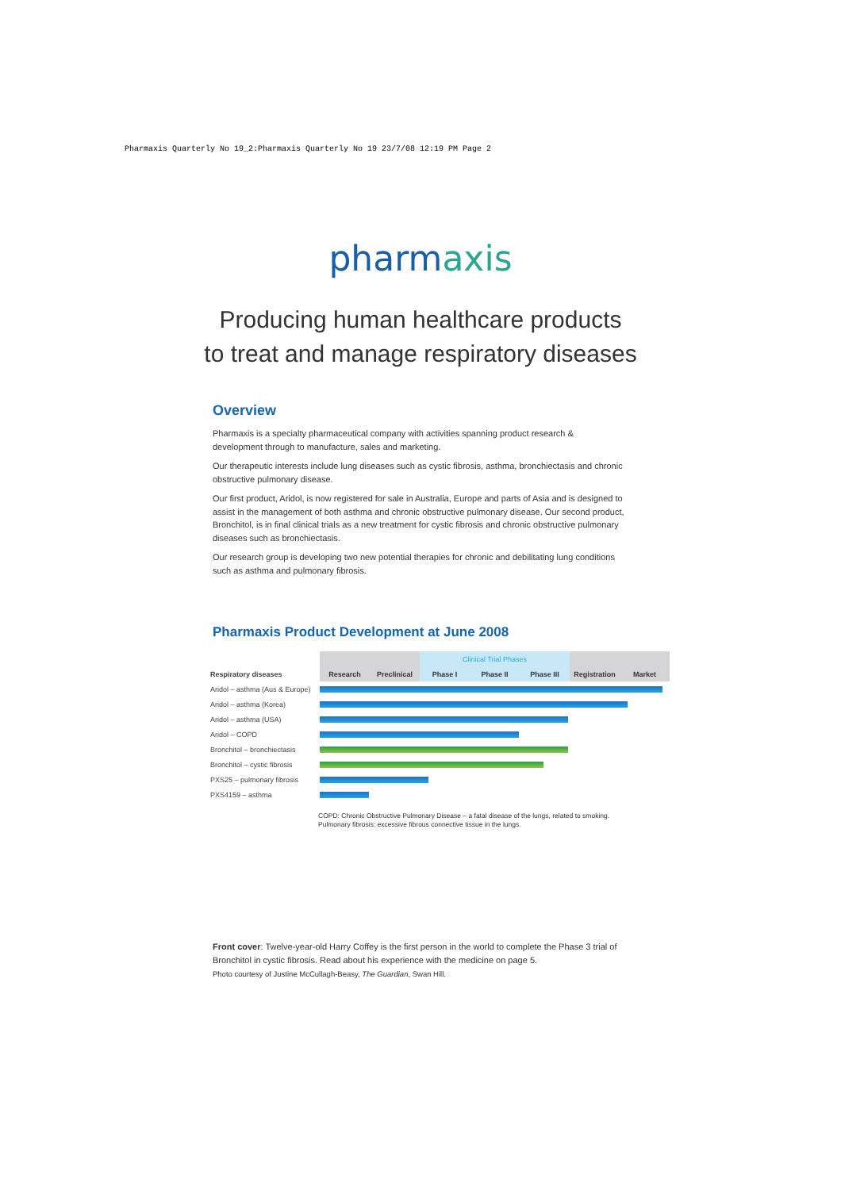Pharmaxis Quarterly No 19_2:Pharmaxis Quarterly No 19 23/7/08 12:19 PM Page 2
pharmaxis
Producing human healthcare products
to treat and manage respiratory diseases
Overview
Pharmaxis is a specialty pharmaceutical company with activities spanning product research & development through to manufacture, sales and marketing.
Our therapeutic interests include lung diseases such as cystic fibrosis, asthma, bronchiectasis and chronic obstructive pulmonary disease.
Our first product, Aridol, is now registered for sale in Australia, Europe and parts of Asia and is designed to assist in the management of both asthma and chronic obstructive pulmonary disease. Our second product, Bronchitol, is in final clinical trials as a new treatment for cystic fibrosis and chronic obstructive pulmonary diseases such as bronchiectasis.
Our research group is developing two new potential therapies for chronic and debilitating lung conditions such as asthma and pulmonary fibrosis.
Pharmaxis Product Development at June 2008
| | | | Clinical Trial Phases | | | | |
| Respiratory diseases | Research | Preclinical | Phase I | Phase II | Phase III | Registration | Market |
| Aridol – asthma (Aus & Europe) | | | | | | | |
| Aridol – asthma (Korea) | | | | | | | |
| Aridol – asthma (USA) | | | | | | | |
| Aridol – COPD | | | | | | | |
| Bronchitol – bronchiectasis | | | | | | | |
| Bronchitol – cystic fibrosis | | | | | | | |
| PXS25 – pulmonary fibrosis | | | | | | | |
| PXS4159 – asthma | | | | | | | |
COPD: Chronic Obstructive Pulmonary Disease – a fatal disease of the lungs, related to smoking.
Pulmonary fibrosis: excessive fibrous connective tissue in the lungs.
Front cover: Twelve-year-old Harry Coffey is the first person in the world to complete the Phase 3 trial of Bronchitol in cystic fibrosis. Read about his experience with the medicine on page 5.
Photo courtesy of Justine McCullagh-Beasy, The Guardian, Swan Hill.